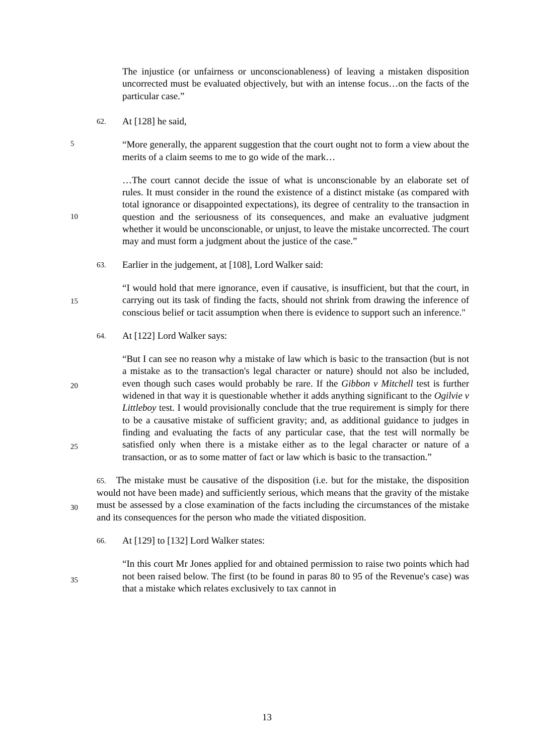5
10
15
20
25
30
35
The injustice (or unfairness or unconscionableness) of leaving a mistaken disposition uncorrected must be evaluated objectively, but with an intense focus…on the facts of the particular case.”
62. At [128] he said,
“More generally, the apparent suggestion that the court ought not to form a view about the merits of a claim seems to me to go wide of the mark…
…The court cannot decide the issue of what is unconscionable by an elaborate set of rules. It must consider in the round the existence of a distinct mistake (as compared with total ignorance or disappointed expectations), its degree of centrality to the transaction in question and the seriousness of its consequences, and make an evaluative judgment whether it would be unconscionable, or unjust, to leave the mistake uncorrected. The court may and must form a judgment about the justice of the case.”
63. Earlier in the judgement, at [108], Lord Walker said:
“I would hold that mere ignorance, even if causative, is insufficient, but that the court, in carrying out its task of finding the facts, should not shrink from drawing the inference of conscious belief or tacit assumption when there is evidence to support such an inference."
64. At [122] Lord Walker says:
“But I can see no reason why a mistake of law which is basic to the transaction (but is not a mistake as to the transaction's legal character or nature) should not also be included, even though such cases would probably be rare. If the Gibbon v Mitchell test is further widened in that way it is questionable whether it adds anything significant to the Ogilvie v Littleboy test. I would provisionally conclude that the true requirement is simply for there to be a causative mistake of sufficient gravity; and, as additional guidance to judges in finding and evaluating the facts of any particular case, that the test will normally be satisfied only when there is a mistake either as to the legal character or nature of a transaction, or as to some matter of fact or law which is basic to the transaction.”
65. The mistake must be causative of the disposition (i.e. but for the mistake, the disposition would not have been made) and sufficiently serious, which means that the gravity of the mistake must be assessed by a close examination of the facts including the circumstances of the mistake and its consequences for the person who made the vitiated disposition.
66. At [129] to [132] Lord Walker states:
“In this court Mr Jones applied for and obtained permission to raise two points which had not been raised below. The first (to be found in paras 80 to 95 of the Revenue's case) was that a mistake which relates exclusively to tax cannot in
13